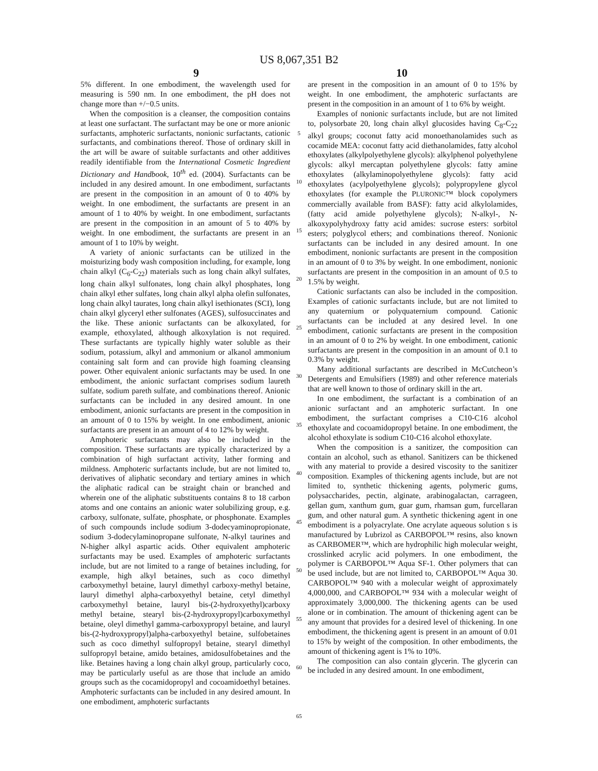US 8,067,351 B2
9 10
5% different. In one embodiment, the wavelength used for measuring is 590 nm. In one embodiment, the pH does not change more than +/−0.5 units.
When the composition is a cleanser, the composition contains at least one surfactant. The surfactant may be one or more anionic surfactants, amphoteric surfactants, nonionic surfactants, cationic surfactants, and combinations thereof. Those of ordinary skill in the art will be aware of suitable surfactants and other additives readily identifiable from the International Cosmetic Ingredient Dictionary and Handbook, 10<sup>th</sup> ed. (2004). Surfactants can be included in any desired amount. In one embodiment, surfactants are present in the composition in an amount of 0 to 40% by weight. In one embodiment, the surfactants are present in an amount of 1 to 40% by weight. In one embodiment, surfactants are present in the composition in an amount of 5 to 40% by weight. In one embodiment, the surfactants are present in an amount of 1 to 10% by weight.
A variety of anionic surfactants can be utilized in the moisturizing body wash composition including, for example, long chain alkyl (C<sub>6</sub>-C<sub>22</sub>) materials such as long chain alkyl sulfates, long chain alkyl sulfonates, long chain alkyl phosphates, long chain alkyl ether sulfates, long chain alkyl alpha olefin sulfonates, long chain alkyl taurates, long chain alkyl isethionates (SCI), long chain alkyl glyceryl ether sulfonates (AGES), sulfosuccinates and the like. These anionic surfactants can be alkoxylated, for example, ethoxylated, although alkoxylation is not required. These surfactants are typically highly water soluble as their sodium, potassium, alkyl and ammonium or alkanol ammonium containing salt form and can provide high foaming cleansing power. Other equivalent anionic surfactants may be used. In one embodiment, the anionic surfactant comprises sodium laureth sulfate, sodium pareth sulfate, and combinations thereof. Anionic surfactants can be included in any desired amount. In one embodiment, anionic surfactants are present in the composition in an amount of 0 to 15% by weight. In one embodiment, anionic surfactants are present in an amount of 4 to 12% by weight.
Amphoteric surfactants may also be included in the composition. These surfactants are typically characterized by a combination of high surfactant activity, lather forming and mildness. Amphoteric surfactants include, but are not limited to, derivatives of aliphatic secondary and tertiary amines in which the aliphatic radical can be straight chain or branched and wherein one of the aliphatic substituents contains 8 to 18 carbon atoms and one contains an anionic water solubilizing group, e.g. carboxy, sulfonate, sulfate, phosphate, or phosphonate. Examples of such compounds include sodium 3-dodecyaminopropionate, sodium 3-dodecylaminopropane sulfonate, N-alkyl taurines and N-higher alkyl aspartic acids. Other equivalent amphoteric surfactants may be used. Examples of amphoteric surfactants include, but are not limited to a range of betaines including, for example, high alkyl betaines, such as coco dimethyl carboxymethyl betaine, lauryl dimethyl carboxy-methyl betaine, lauryl dimethyl alpha-carboxyethyl betaine, cetyl dimethyl carboxymethyl betaine, lauryl bis-(2-hydroxyethyl)carboxy methyl betaine, stearyl bis-(2-hydroxypropyl)carboxymethyl betaine, oleyl dimethyl gamma-carboxypropyl betaine, and lauryl bis-(2-hydroxypropyl)alpha-carboxyethyl betaine, sulfobetaines such as coco dimethyl sulfopropyl betaine, stearyl dimethyl sulfopropyl betaine, amido betaines, amidosulfobetaines and the like. Betaines having a long chain alkyl group, particularly coco, may be particularly useful as are those that include an amido groups such as the cocamidopropyl and cocoamidoethyl betaines. Amphoteric surfactants can be included in any desired amount. In one embodiment, amphoteric surfactants
5
10
15
20
25
30
35
40
45
50
55
60
65
are present in the composition in an amount of 0 to 15% by weight. In one embodiment, the amphoteric surfactants are present in the composition in an amount of 1 to 6% by weight.
Examples of nonionic surfactants include, but are not limited to, polysorbate 20, long chain alkyl glucosides having C<sub>8</sub>-C<sub>22</sub> alkyl groups; coconut fatty acid monoethanolamides such as cocamide MEA: coconut fatty acid diethanolamides, fatty alcohol ethoxylates (alkylpolyethylene glycols): alkylphenol polyethylene glycols: alkyl mercaptan polyethylene glycols: fatty amine ethoxylates (alkylaminopolyethylene glycols): fatty acid ethoxylates (acylpolyethylene glycols); polypropylene glycol ethoxylates (for example the PLURONIC™ block copolymers commercially available from BASF): fatty acid alkylolamides, (fatty acid amide polyethylene glycols); N-alkyl-, N-alkoxypolyhydroxy fatty acid amides: sucrose esters: sorbitol esters; polyglycol ethers; and combinations thereof. Nonionic surfactants can be included in any desired amount. In one embodiment, nonionic surfactants are present in the composition in an amount of 0 to 3% by weight. In one embodiment, nonionic surfactants are present in the composition in an amount of 0.5 to 1.5% by weight.
Cationic surfactants can also be included in the composition. Examples of cationic surfactants include, but are not limited to any quaternium or polyquaternium compound. Cationic surfactants can be included at any desired level. In one embodiment, cationic surfactants are present in the composition in an amount of 0 to 2% by weight. In one embodiment, cationic surfactants are present in the composition in an amount of 0.1 to 0.3% by weight.
Many additional surfactants are described in McCutcheon’s Detergents and Emulsifiers (1989) and other reference materials that are well known to those of ordinary skill in the art.
In one embodiment, the surfactant is a combination of an anionic surfactant and an amphoteric surfactant. In one embodiment, the surfactant comprises a C10-C16 alcohol ethoxylate and cocoamidopropyl betaine. In one embodiment, the alcohol ethoxylate is sodium C10-C16 alcohol ethoxylate.
When the composition is a sanitizer, the composition can contain an alcohol, such as ethanol. Sanitizers can be thickened with any material to provide a desired viscosity to the sanitizer composition. Examples of thickening agents include, but are not limited to, synthetic thickening agents, polymeric gums, polysaccharides, pectin, alginate, arabinogalactan, carrageen, gellan gum, xanthum gum, guar gum, rhamsan gum, furcellaran gum, and other natural gum. A synthetic thickening agent in one embodiment is a polyacrylate. One acrylate aqueous solution s is manufactured by Lubrizol as CARBOPOL™ resins, also known as CARBOMER™, which are hydrophilic high molecular weight, crosslinked acrylic acid polymers. In one embodiment, the polymer is CARBOPOL™ Aqua SF-1. Other polymers that can be used include, but are not limited to, CARBOPOL™ Aqua 30. CARBOPOL™ 940 with a molecular weight of approximately 4,000,000, and CARBOPOL™ 934 with a molecular weight of approximately 3,000,000. The thickening agents can be used alone or in combination. The amount of thickening agent can be any amount that provides for a desired level of thickening. In one embodiment, the thickening agent is present in an amount of 0.01 to 15% by weight of the composition. In other embodiments, the amount of thickening agent is 1% to 10%.
The composition can also contain glycerin. The glycerin can be included in any desired amount. In one embodiment,